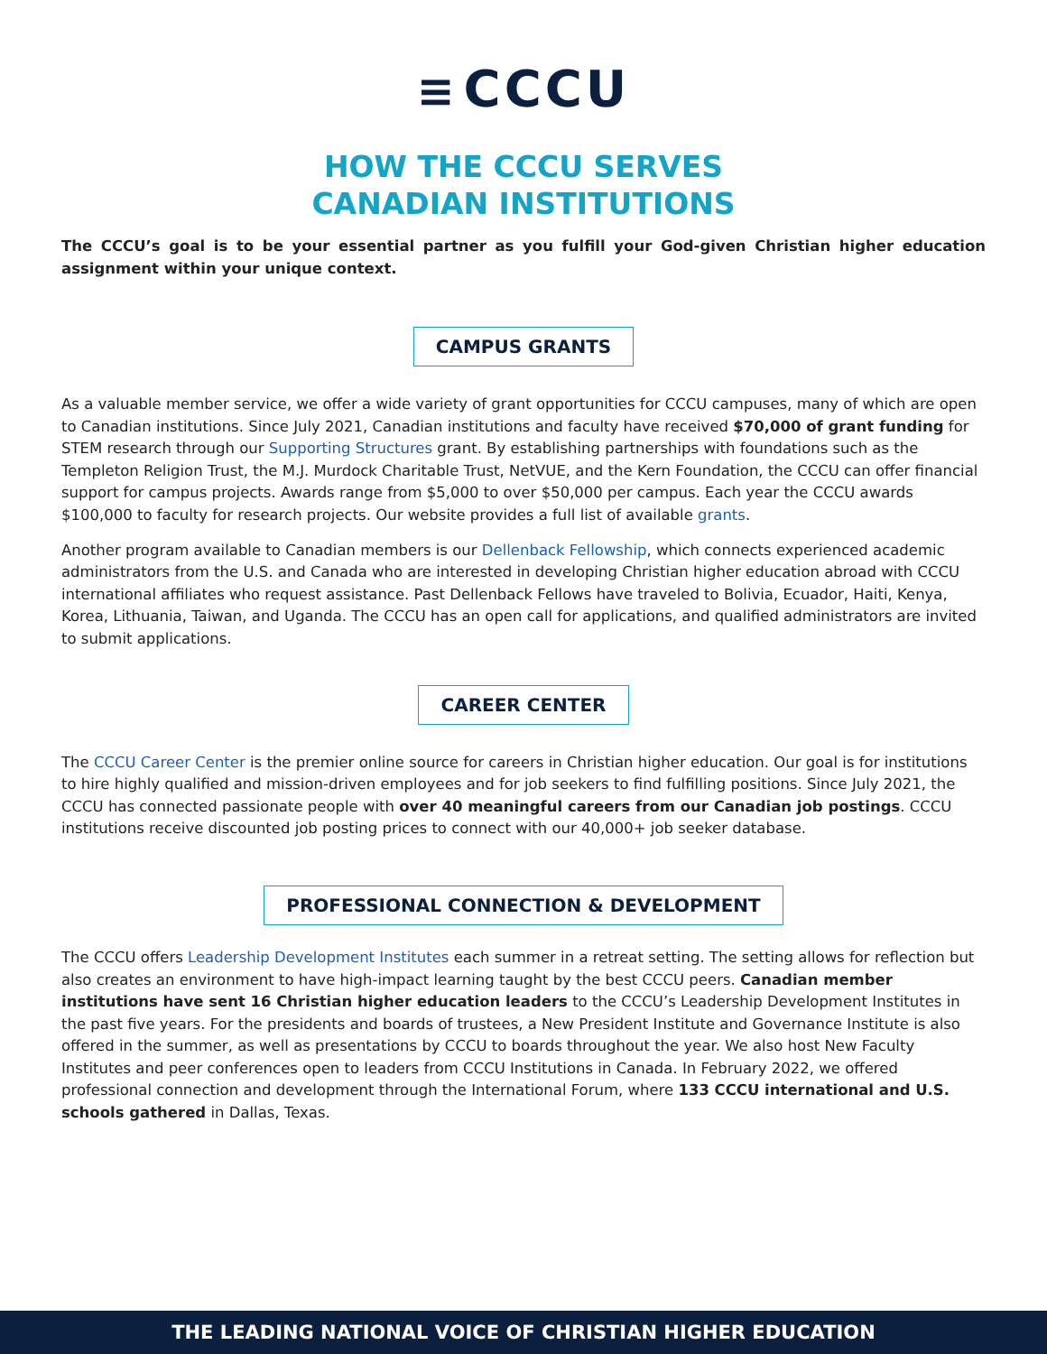≡ CCCU
HOW THE CCCU SERVES
CANADIAN INSTITUTIONS
The CCCU’s goal is to be your essential partner as you fulfill your God-given Christian higher education assignment within your unique context.
CAMPUS GRANTS
As a valuable member service, we offer a wide variety of grant opportunities for CCCU campuses, many of which are open to Canadian institutions. Since July 2021, Canadian institutions and faculty have received $70,000 of grant funding for STEM research through our Supporting Structures grant. By establishing partnerships with foundations such as the Templeton Religion Trust, the M.J. Murdock Charitable Trust, NetVUE, and the Kern Foundation, the CCCU can offer financial support for campus projects. Awards range from $5,000 to over $50,000 per campus. Each year the CCCU awards $100,000 to faculty for research projects. Our website provides a full list of available grants.
Another program available to Canadian members is our Dellenback Fellowship, which connects experienced academic administrators from the U.S. and Canada who are interested in developing Christian higher education abroad with CCCU international affiliates who request assistance. Past Dellenback Fellows have traveled to Bolivia, Ecuador, Haiti, Kenya, Korea, Lithuania, Taiwan, and Uganda. The CCCU has an open call for applications, and qualified administrators are invited to submit applications.
CAREER CENTER
The CCCU Career Center is the premier online source for careers in Christian higher education. Our goal is for institutions to hire highly qualified and mission-driven employees and for job seekers to find fulfilling positions. Since July 2021, the CCCU has connected passionate people with over 40 meaningful careers from our Canadian job postings. CCCU institutions receive discounted job posting prices to connect with our 40,000+ job seeker database.
PROFESSIONAL CONNECTION & DEVELOPMENT
The CCCU offers Leadership Development Institutes each summer in a retreat setting. The setting allows for reflection but also creates an environment to have high-impact learning taught by the best CCCU peers. Canadian member institutions have sent 16 Christian higher education leaders to the CCCU’s Leadership Development Institutes in the past five years. For the presidents and boards of trustees, a New President Institute and Governance Institute is also offered in the summer, as well as presentations by CCCU to boards throughout the year. We also host New Faculty Institutes and peer conferences open to leaders from CCCU Institutions in Canada. In February 2022, we offered professional connection and development through the International Forum, where 133 CCCU international and U.S. schools gathered in Dallas, Texas.
THE LEADING NATIONAL VOICE OF CHRISTIAN HIGHER EDUCATION